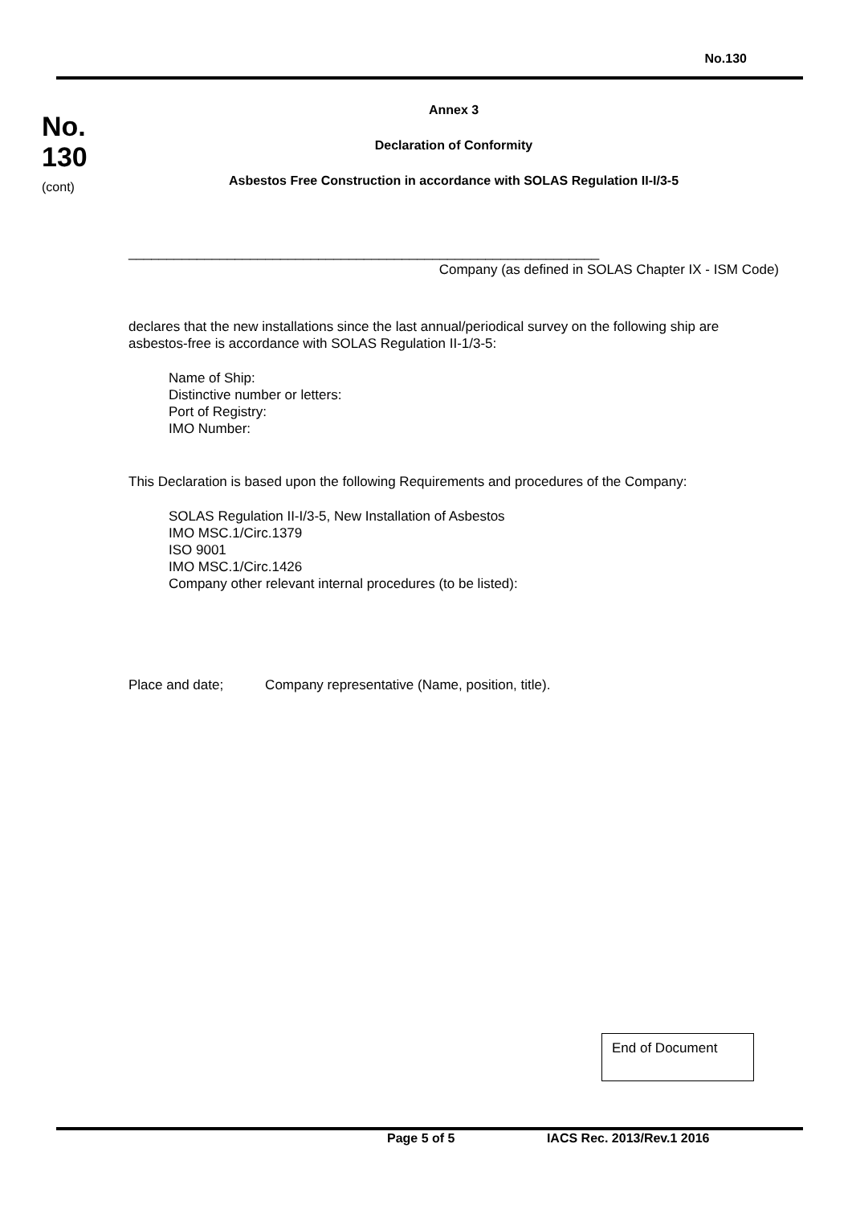No.130
No.
130
(cont)
Annex 3
Declaration of Conformity
Asbestos Free Construction in accordance with SOLAS Regulation II-I/3-5
______________________________________________________________
Company (as defined in SOLAS Chapter IX - ISM Code)
declares that the new installations since the last annual/periodical survey on the following ship are asbestos-free is accordance with SOLAS Regulation II-1/3-5:
Name of Ship:
Distinctive number or letters:
Port of Registry:
IMO Number:
This Declaration is based upon the following Requirements and procedures of the Company:
SOLAS Regulation II-I/3-5, New Installation of Asbestos
IMO MSC.1/Circ.1379
ISO 9001
IMO MSC.1/Circ.1426
Company other relevant internal procedures (to be listed):
Place and date; Company representative (Name, position, title).
End of Document
Page 5 of 5 IACS Rec. 2013/Rev.1 2016